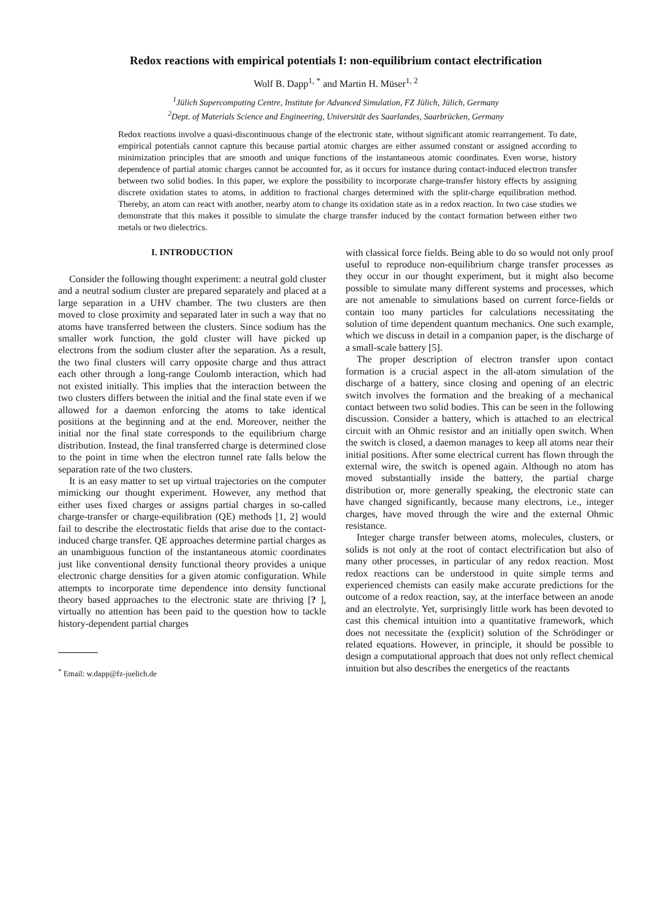Redox reactions with empirical potentials I: non-equilibrium contact electrification
Wolf B. Dapp<sup>1, *</sup> and Martin H. Müser<sup>1, 2</sup>
<sup>1</sup> Jülich Supercomputing Centre, Institute for Advanced Simulation, FZ Jülich, Jülich, Germany
<sup>2</sup> Dept. of Materials Science and Engineering, Universität des Saarlandes, Saarbrücken, Germany
Redox reactions involve a quasi-discontinuous change of the electronic state, without significant atomic rearrangement. To date, empirical potentials cannot capture this because partial atomic charges are either assumed constant or assigned according to minimization principles that are smooth and unique functions of the instantaneous atomic coordinates. Even worse, history dependence of partial atomic charges cannot be accounted for, as it occurs for instance during contact-induced electron transfer between two solid bodies. In this paper, we explore the possibility to incorporate charge-transfer history effects by assigning discrete oxidation states to atoms, in addition to fractional charges determined with the split-charge equilibration method. Thereby, an atom can react with another, nearby atom to change its oxidation state as in a redox reaction. In two case studies we demonstrate that this makes it possible to simulate the charge transfer induced by the contact formation between either two metals or two dielectrics.
I. INTRODUCTION
Consider the following thought experiment: a neutral gold cluster and a neutral sodium cluster are prepared separately and placed at a large separation in a UHV chamber. The two clusters are then moved to close proximity and separated later in such a way that no atoms have transferred between the clusters. Since sodium has the smaller work function, the gold cluster will have picked up electrons from the sodium cluster after the separation. As a result, the two final clusters will carry opposite charge and thus attract each other through a long-range Coulomb interaction, which had not existed initially. This implies that the interaction between the two clusters differs between the initial and the final state even if we allowed for a daemon enforcing the atoms to take identical positions at the beginning and at the end. Moreover, neither the initial nor the final state corresponds to the equilibrium charge distribution. Instead, the final transferred charge is determined close to the point in time when the electron tunnel rate falls below the separation rate of the two clusters.
It is an easy matter to set up virtual trajectories on the computer mimicking our thought experiment. However, any method that either uses fixed charges or assigns partial charges in so-called charge-transfer or charge-equilibration (QE) methods [1, 2] would fail to describe the electrostatic fields that arise due to the contact-induced charge transfer. QE approaches determine partial charges as an unambiguous function of the instantaneous atomic coordinates just like conventional density functional theory provides a unique electronic charge densities for a given atomic configuration. While attempts to incorporate time dependence into density functional theory based approaches to the electronic state are thriving [? ], virtually no attention has been paid to the question how to tackle history-dependent partial charges
<sup>*</sup> Email: w.dapp@fz-juelich.de
with classical force fields. Being able to do so would not only proof useful to reproduce non-equilibrium charge transfer processes as they occur in our thought experiment, but it might also become possible to simulate many different systems and processes, which are not amenable to simulations based on current force-fields or contain too many particles for calculations necessitating the solution of time dependent quantum mechanics. One such example, which we discuss in detail in a companion paper, is the discharge of a small-scale battery [5].
The proper description of electron transfer upon contact formation is a crucial aspect in the all-atom simulation of the discharge of a battery, since closing and opening of an electric switch involves the formation and the breaking of a mechanical contact between two solid bodies. This can be seen in the following discussion. Consider a battery, which is attached to an electrical circuit with an Ohmic resistor and an initially open switch. When the switch is closed, a daemon manages to keep all atoms near their initial positions. After some electrical current has flown through the external wire, the switch is opened again. Although no atom has moved substantially inside the battery, the partial charge distribution or, more generally speaking, the electronic state can have changed significantly, because many electrons, i.e., integer charges, have moved through the wire and the external Ohmic resistance.
Integer charge transfer between atoms, molecules, clusters, or solids is not only at the root of contact electrification but also of many other processes, in particular of any redox reaction. Most redox reactions can be understood in quite simple terms and experienced chemists can easily make accurate predictions for the outcome of a redox reaction, say, at the interface between an anode and an electrolyte. Yet, surprisingly little work has been devoted to cast this chemical intuition into a quantitative framework, which does not necessitate the (explicit) solution of the Schrödinger or related equations. However, in principle, it should be possible to design a computational approach that does not only reflect chemical intuition but also describes the energetics of the reactants